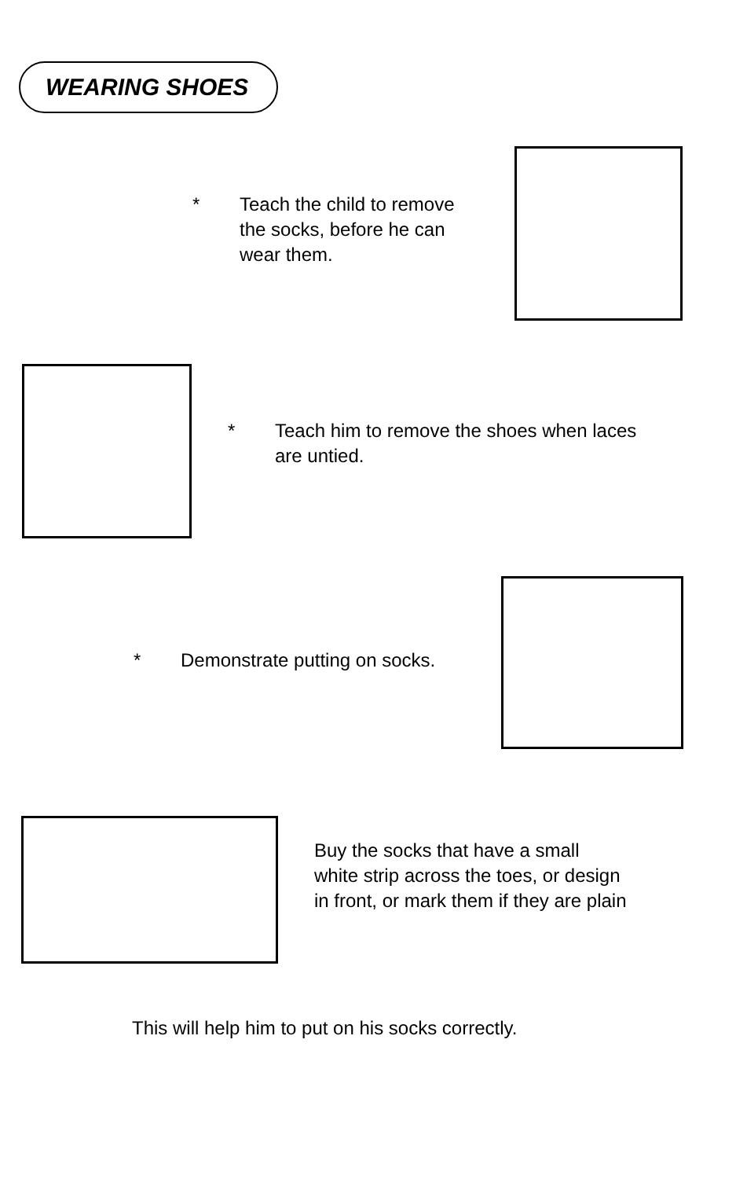WEARING SHOES
* Teach the child to remove the socks, before he can wear them.
* Teach him to remove the shoes when laces are untied.
* Demonstrate putting on socks.
Buy the socks that have a small white strip across the toes, or design in front, or mark them if they are plain
This will help him to put on his socks correctly.